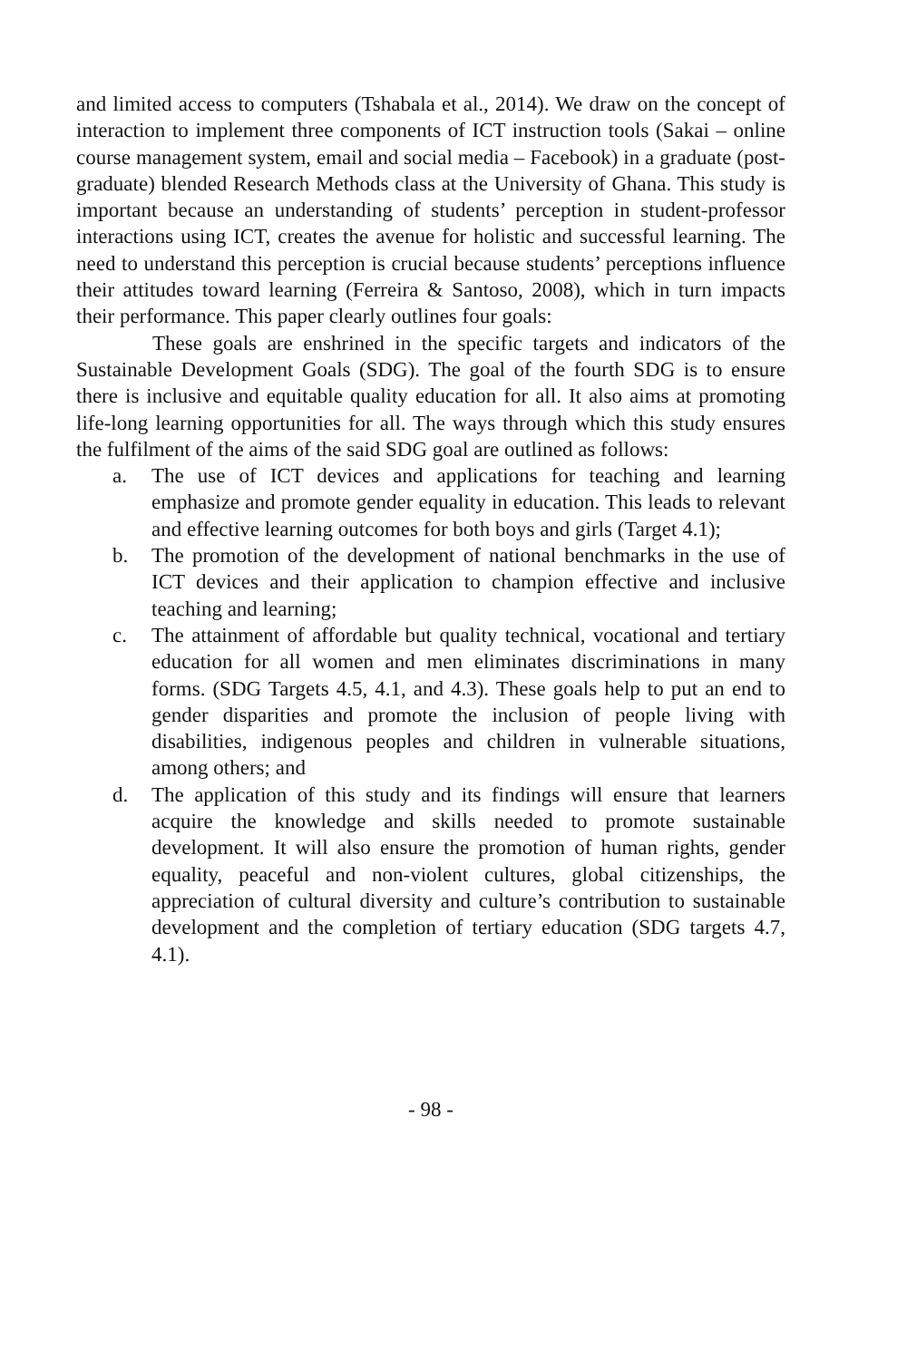and limited access to computers (Tshabala et al., 2014). We draw on the concept of interaction to implement three components of ICT instruction tools (Sakai – online course management system, email and social media – Facebook) in a graduate (post-graduate) blended Research Methods class at the University of Ghana. This study is important because an understanding of students’ perception in student-professor interactions using ICT, creates the avenue for holistic and successful learning. The need to understand this perception is crucial because students’ perceptions influence their attitudes toward learning (Ferreira & Santoso, 2008), which in turn impacts their performance. This paper clearly outlines four goals:
These goals are enshrined in the specific targets and indicators of the Sustainable Development Goals (SDG). The goal of the fourth SDG is to ensure there is inclusive and equitable quality education for all. It also aims at promoting life-long learning opportunities for all. The ways through which this study ensures the fulfilment of the aims of the said SDG goal are outlined as follows:
a. The use of ICT devices and applications for teaching and learning emphasize and promote gender equality in education. This leads to relevant and effective learning outcomes for both boys and girls (Target 4.1);
b. The promotion of the development of national benchmarks in the use of ICT devices and their application to champion effective and inclusive teaching and learning;
c. The attainment of affordable but quality technical, vocational and tertiary education for all women and men eliminates discriminations in many forms. (SDG Targets 4.5, 4.1, and 4.3). These goals help to put an end to gender disparities and promote the inclusion of people living with disabilities, indigenous peoples and children in vulnerable situations, among others; and
d. The application of this study and its findings will ensure that learners acquire the knowledge and skills needed to promote sustainable development. It will also ensure the promotion of human rights, gender equality, peaceful and non-violent cultures, global citizenships, the appreciation of cultural diversity and culture’s contribution to sustainable development and the completion of tertiary education (SDG targets 4.7, 4.1).
- 98 -